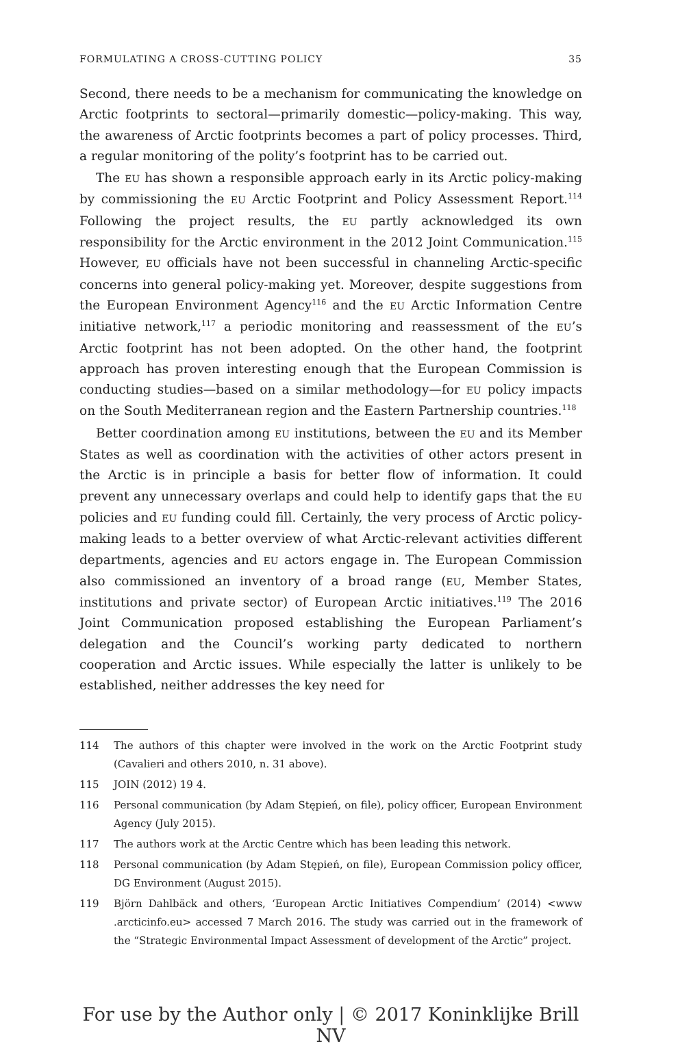FORMULATING A CROSS-CUTTING POLICY 35
Second, there needs to be a mechanism for communicating the knowledge on Arctic footprints to sectoral—primarily domestic—policy-making. This way, the awareness of Arctic footprints becomes a part of policy processes. Third, a regular monitoring of the polity’s footprint has to be carried out.
The EU has shown a responsible approach early in its Arctic policy-making by commissioning the EU Arctic Footprint and Policy Assessment Report.<sup>114</sup> Following the project results, the EU partly acknowledged its own responsibility for the Arctic environment in the 2012 Joint Communication.<sup>115</sup> However, EU officials have not been successful in channeling Arctic-specific concerns into general policy-making yet. Moreover, despite suggestions from the European Environment Agency<sup>116</sup> and the EU Arctic Information Centre initiative network,<sup>117</sup> a periodic monitoring and reassessment of the EU’s Arctic footprint has not been adopted. On the other hand, the footprint approach has proven interesting enough that the European Commission is conducting studies—based on a similar methodology—for EU policy impacts on the South Mediterranean region and the Eastern Partnership countries.<sup>118</sup>
Better coordination among EU institutions, between the EU and its Member States as well as coordination with the activities of other actors present in the Arctic is in principle a basis for better flow of information. It could prevent any unnecessary overlaps and could help to identify gaps that the EU policies and EU funding could fill. Certainly, the very process of Arctic policy-making leads to a better overview of what Arctic-relevant activities different departments, agencies and EU actors engage in. The European Commission also commissioned an inventory of a broad range (EU, Member States, institutions and private sector) of European Arctic initiatives.<sup>119</sup> The 2016 Joint Communication proposed establishing the European Parliament’s delegation and the Council’s working party dedicated to northern cooperation and Arctic issues. While especially the latter is unlikely to be established, neither addresses the key need for
114 The authors of this chapter were involved in the work on the Arctic Footprint study (Cavalieri and others 2010, n. 31 above).
115 JOIN (2012) 19 4.
116 Personal communication (by Adam Stępień, on file), policy officer, European Environment Agency (July 2015).
117 The authors work at the Arctic Centre which has been leading this network.
118 Personal communication (by Adam Stępień, on file), European Commission policy officer, DG Environment (August 2015).
119 Björn Dahlbäck and others, ‘European Arctic Initiatives Compendium’ (2014) <www .arcticinfo.eu> accessed 7 March 2016. The study was carried out in the framework of the “Strategic Environmental Impact Assessment of development of the Arctic” project.
For use by the Author only | © 2017 Koninklijke Brill NV